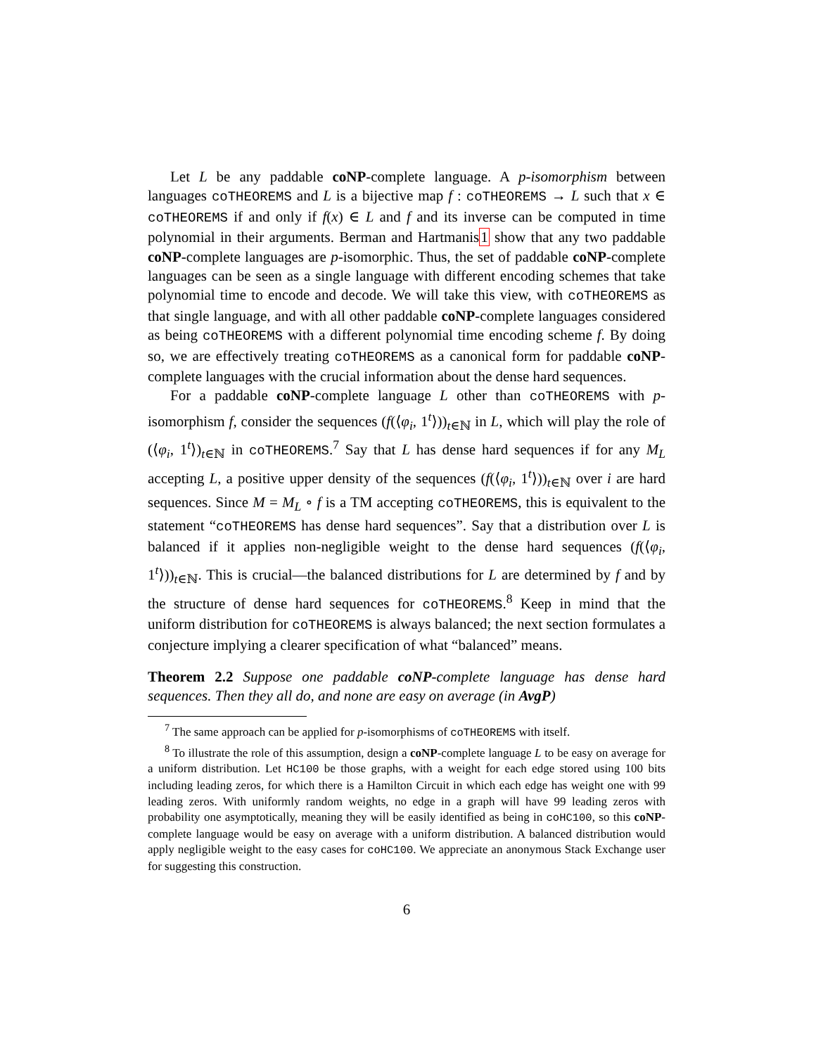Let L be any paddable coNP-complete language. A p-isomorphism between languages coTHEOREMS and L is a bijective map f : coTHEOREMS → L such that x ∈ coTHEOREMS if and only if f(x) ∈ L and f and its inverse can be computed in time polynomial in their arguments. Berman and Hartmanis1 show that any two paddable coNP-complete languages are p-isomorphic. Thus, the set of paddable coNP-complete languages can be seen as a single language with different encoding schemes that take polynomial time to encode and decode. We will take this view, with coTHEOREMS as that single language, and with all other paddable coNP-complete languages considered as being coTHEOREMS with a different polynomial time encoding scheme f. By doing so, we are effectively treating coTHEOREMS as a canonical form for paddable coNP-complete languages with the crucial information about the dense hard sequences.
For a paddable coNP-complete language L other than coTHEOREMS with p-isomorphism f, consider the sequences (f(⟨φ<sub>i</sub>, 1<sup>t</sup>⟩))<sub>t∈ℕ</sub> in L, which will play the role of (⟨φ<sub>i</sub>, 1<sup>t</sup>⟩)<sub>t∈ℕ</sub> in coTHEOREMS.<sup>7</sup> Say that L has dense hard sequences if for any M<sub>L</sub> accepting L, a positive upper density of the sequences (f(⟨φ<sub>i</sub>, 1<sup>t</sup>⟩))<sub>t∈ℕ</sub> over i are hard sequences. Since M = M<sub>L</sub> ∘ f is a TM accepting coTHEOREMS, this is equivalent to the statement “coTHEOREMS has dense hard sequences”. Say that a distribution over L is balanced if it applies non-negligible weight to the dense hard sequences (f(⟨φ<sub>i</sub>, 1<sup>t</sup>⟩))<sub>t∈ℕ</sub>. This is crucial—the balanced distributions for L are determined by f and by the structure of dense hard sequences for coTHEOREMS.<sup>8</sup> Keep in mind that the uniform distribution for coTHEOREMS is always balanced; the next section formulates a conjecture implying a clearer specification of what “balanced” means.
Theorem 2.2 Suppose one paddable coNP-complete language has dense hard sequences. Then they all do, and none are easy on average (in AvgP)
<sup>7</sup> The same approach can be applied for p-isomorphisms of coTHEOREMS with itself.
<sup>8</sup> To illustrate the role of this assumption, design a coNP-complete language L to be easy on average for a uniform distribution. Let HC100 be those graphs, with a weight for each edge stored using 100 bits including leading zeros, for which there is a Hamilton Circuit in which each edge has weight one with 99 leading zeros. With uniformly random weights, no edge in a graph will have 99 leading zeros with probability one asymptotically, meaning they will be easily identified as being in coHC100, so this coNP-complete language would be easy on average with a uniform distribution. A balanced distribution would apply negligible weight to the easy cases for coHC100. We appreciate an anonymous Stack Exchange user for suggesting this construction.
6